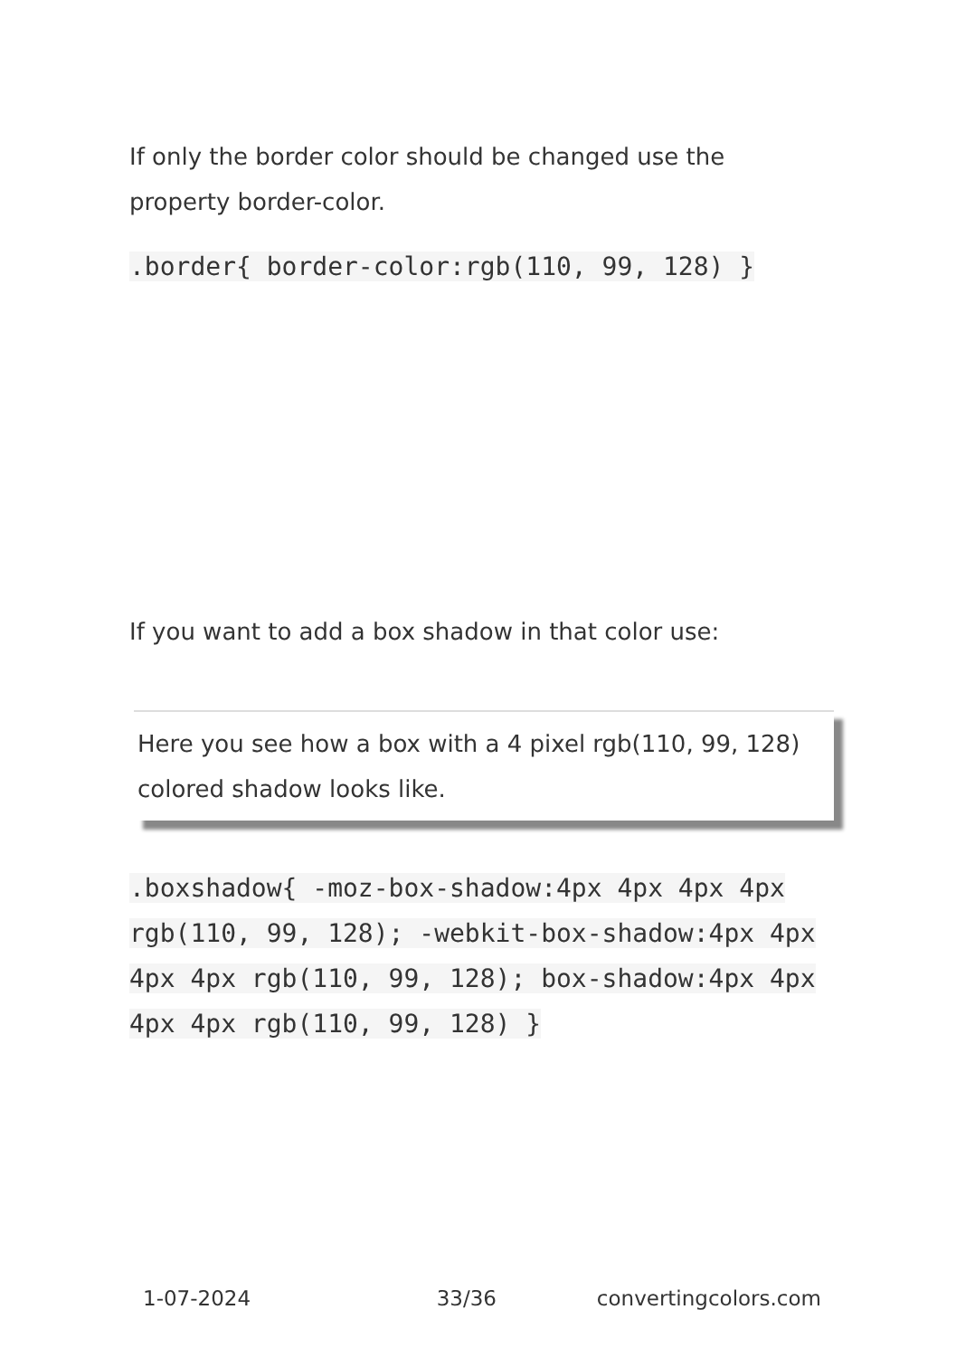If only the border color should be changed use the property border-color.
.border{ border-color:rgb(110, 99, 128) }
If you want to add a box shadow in that color use:
Here you see how a box with a 4 pixel rgb(110, 99, 128) colored shadow looks like.
.boxshadow{ -moz-box-shadow:4px 4px 4px 4px rgb(110, 99, 128); -webkit-box-shadow:4px 4px 4px 4px rgb(110, 99, 128); box-shadow:4px 4px 4px 4px rgb(110, 99, 128) }
1-07-2024 33/36 convertingcolors.com